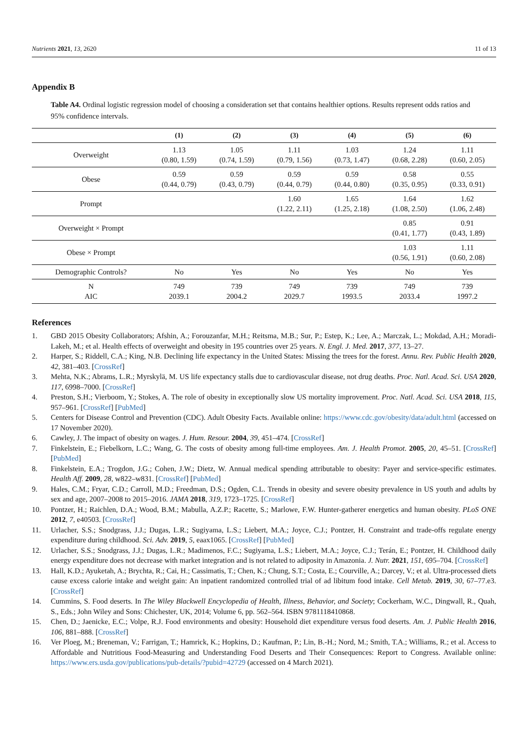Nutrients 2021, 13, 2620 11 of 13
Appendix B
Table A4. Ordinal logistic regression model of choosing a consideration set that contains healthier options. Results represent odds ratios and 95% confidence intervals.
| | (1) | (2) | (3) | (4) | (5) | (6) |
| --- | --- | --- | --- | --- | --- | --- |
| Overweight | 1.13 (0.80, 1.59) | 1.05 (0.74, 1.59) | 1.11 (0.79, 1.56) | 1.03 (0.73, 1.47) | 1.24 (0.68, 2.28) | 1.11 (0.60, 2.05) |
| Obese | 0.59 (0.44, 0.79) | 0.59 (0.43, 0.79) | 0.59 (0.44, 0.79) | 0.59 (0.44, 0.80) | 0.58 (0.35, 0.95) | 0.55 (0.33, 0.91) |
| Prompt | | | 1.60 (1.22, 2.11) | 1.65 (1.25, 2.18) | 1.64 (1.08, 2.50) | 1.62 (1.06, 2.48) |
| Overweight × Prompt | | | | | 0.85 (0.41, 1.77) | 0.91 (0.43, 1.89) |
| Obese × Prompt | | | | | 1.03 (0.56, 1.91) | 1.11 (0.60, 2.08) |
| Demographic Controls? | No | Yes | No | Yes | No | Yes |
| N AIC | 749 2039.1 | 739 2004.2 | 749 2029.7 | 739 1993.5 | 749 2033.4 | 739 1997.2 |
References
1. GBD 2015 Obesity Collaborators; Afshin, A.; Forouzanfar, M.H.; Reitsma, M.B.; Sur, P.; Estep, K.; Lee, A.; Marczak, L.; Mokdad, A.H.; Moradi-Lakeh, M.; et al. Health effects of overweight and obesity in 195 countries over 25 years. N. Engl. J. Med. 2017, 377, 13–27.
2. Harper, S.; Riddell, C.A.; King, N.B. Declining life expectancy in the United States: Missing the trees for the forest. Annu. Rev. Public Health 2020, 42, 381–403. [CrossRef]
3. Mehta, N.K.; Abrams, L.R.; Myrskylä, M. US life expectancy stalls due to cardiovascular disease, not drug deaths. Proc. Natl. Acad. Sci. USA 2020, 117, 6998–7000. [CrossRef]
4. Preston, S.H.; Vierboom, Y.; Stokes, A. The role of obesity in exceptionally slow US mortality improvement. Proc. Natl. Acad. Sci. USA 2018, 115, 957–961. [CrossRef] [PubMed]
5. Centers for Disease Control and Prevention (CDC). Adult Obesity Facts. Available online: https://www.cdc.gov/obesity/data/adult.html (accessed on 17 November 2020).
6. Cawley, J. The impact of obesity on wages. J. Hum. Resour. 2004, 39, 451–474. [CrossRef]
7. Finkelstein, E.; Fiebelkorn, L.C.; Wang, G. The costs of obesity among full-time employees. Am. J. Health Promot. 2005, 20, 45–51. [CrossRef] [PubMed]
8. Finkelstein, E.A.; Trogdon, J.G.; Cohen, J.W.; Dietz, W. Annual medical spending attributable to obesity: Payer and service-specific estimates. Health Aff. 2009, 28, w822–w831. [CrossRef] [PubMed]
9. Hales, C.M.; Fryar, C.D.; Carroll, M.D.; Freedman, D.S.; Ogden, C.L. Trends in obesity and severe obesity prevalence in US youth and adults by sex and age, 2007–2008 to 2015–2016. JAMA 2018, 319, 1723–1725. [CrossRef]
10. Pontzer, H.; Raichlen, D.A.; Wood, B.M.; Mabulla, A.Z.P.; Racette, S.; Marlowe, F.W. Hunter-gatherer energetics and human obesity. PLoS ONE 2012, 7, e40503. [CrossRef]
11. Urlacher, S.S.; Snodgrass, J.J.; Dugas, L.R.; Sugiyama, L.S.; Liebert, M.A.; Joyce, C.J.; Pontzer, H. Constraint and trade-offs regulate energy expenditure during childhood. Sci. Adv. 2019, 5, eaax1065. [CrossRef] [PubMed]
12. Urlacher, S.S.; Snodgrass, J.J.; Dugas, L.R.; Madimenos, F.C.; Sugiyama, L.S.; Liebert, M.A.; Joyce, C.J.; Terán, E.; Pontzer, H. Childhood daily energy expenditure does not decrease with market integration and is not related to adiposity in Amazonia. J. Nutr. 2021, 151, 695–704. [CrossRef]
13. Hall, K.D.; Ayuketah, A.; Brychta, R.; Cai, H.; Cassimatis, T.; Chen, K.; Chung, S.T.; Costa, E.; Courville, A.; Darcey, V.; et al. Ultra-processed diets cause excess calorie intake and weight gain: An inpatient randomized controlled trial of ad libitum food intake. Cell Metab. 2019, 30, 67–77.e3. [CrossRef]
14. Cummins, S. Food deserts. In The Wiley Blackwell Encyclopedia of Health, Illness, Behavior, and Society; Cockerham, W.C., Dingwall, R., Quah, S., Eds.; John Wiley and Sons: Chichester, UK, 2014; Volume 6, pp. 562–564. ISBN 9781118410868.
15. Chen, D.; Jaenicke, E.C.; Volpe, R.J. Food environments and obesity: Household diet expenditure versus food deserts. Am. J. Public Health 2016, 106, 881–888. [CrossRef]
16. Ver Ploeg, M.; Breneman, V.; Farrigan, T.; Hamrick, K.; Hopkins, D.; Kaufman, P.; Lin, B.-H.; Nord, M.; Smith, T.A.; Williams, R.; et al. Access to Affordable and Nutritious Food-Measuring and Understanding Food Deserts and Their Consequences: Report to Congress. Available online: https://www.ers.usda.gov/publications/pub-details/?pubid=42729 (accessed on 4 March 2021).